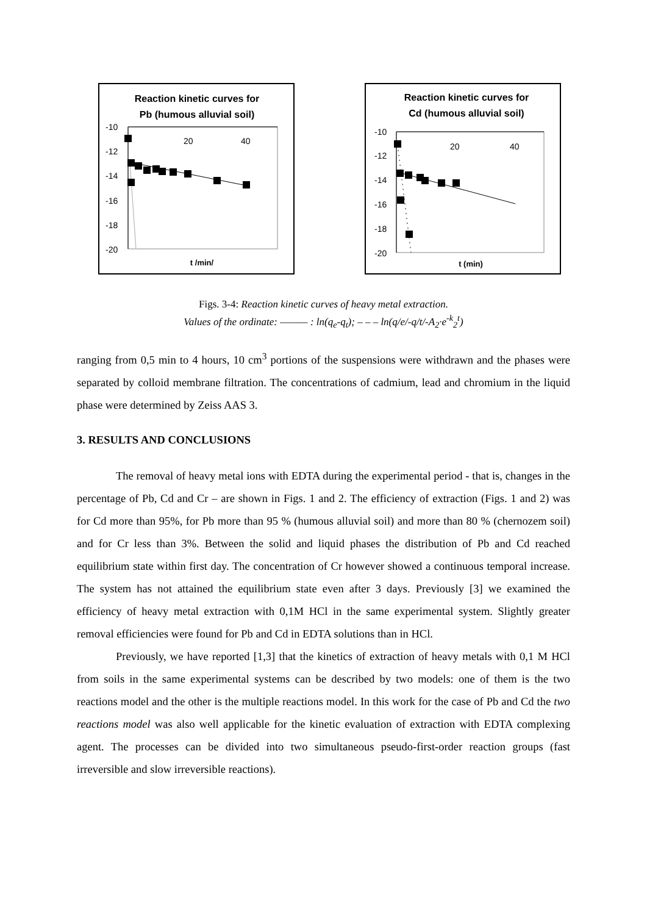Reaction kinetic curves for
Pb (humous alluvial soil)
-10
-12
-14
-16
-18
-20
20
40
t /min/
Reaction kinetic curves for
Cd (humous alluvial soil)
-10
-12
-14
-16
-18
-20
20
40
t (min)
Figs. 3-4: Reaction kinetic curves of heavy metal extraction.
Values of the ordinate: ——— : ln(q<sub>e</sub>-q<sub>t</sub>); – – – ln(q/e/-q/t/-A<sub>2</sub>·e<sup>-k</sup><sub>2</sub><sup>t</sup>)
ranging from 0,5 min to 4 hours, 10 cm<sup>3</sup> portions of the suspensions were withdrawn and the phases were separated by colloid membrane filtration. The concentrations of cadmium, lead and chromium in the liquid phase were determined by Zeiss AAS 3.
3. RESULTS AND CONCLUSIONS
The removal of heavy metal ions with EDTA during the experimental period - that is, changes in the percentage of Pb, Cd and Cr – are shown in Figs. 1 and 2. The efficiency of extraction (Figs. 1 and 2) was for Cd more than 95%, for Pb more than 95 % (humous alluvial soil) and more than 80 % (chernozem soil) and for Cr less than 3%. Between the solid and liquid phases the distribution of Pb and Cd reached equilibrium state within first day. The concentration of Cr however showed a continuous temporal increase. The system has not attained the equilibrium state even after 3 days. Previously [3] we examined the efficiency of heavy metal extraction with 0,1M HCl in the same experimental system. Slightly greater removal efficiencies were found for Pb and Cd in EDTA solutions than in HCl.
Previously, we have reported [1,3] that the kinetics of extraction of heavy metals with 0,1 M HCl from soils in the same experimental systems can be described by two models: one of them is the two reactions model and the other is the multiple reactions model. In this work for the case of Pb and Cd the two reactions model was also well applicable for the kinetic evaluation of extraction with EDTA complexing agent. The processes can be divided into two simultaneous pseudo-first-order reaction groups (fast irreversible and slow irreversible reactions).